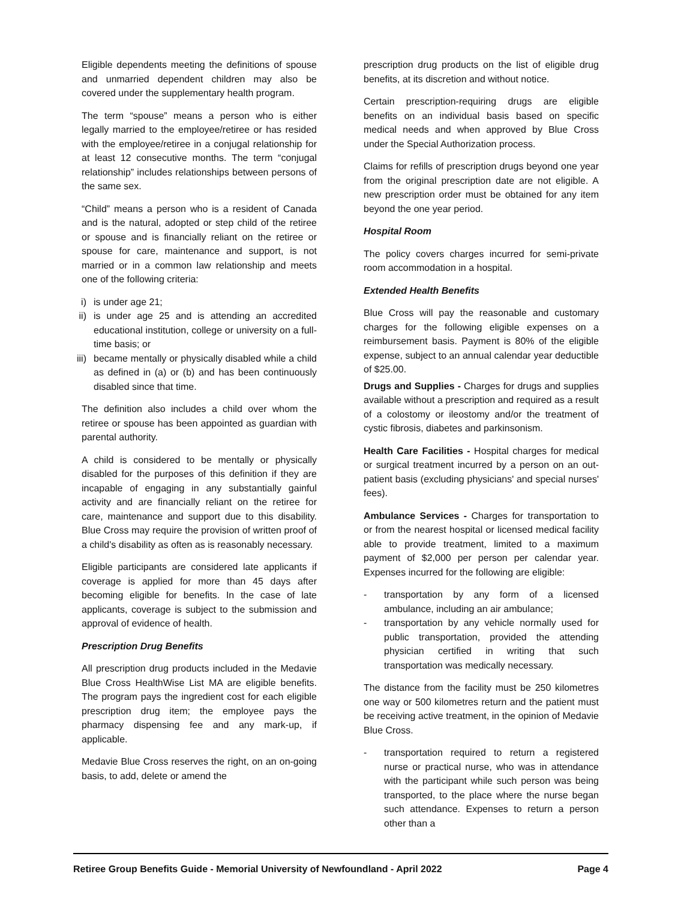Eligible dependents meeting the definitions of spouse and unmarried dependent children may also be covered under the supplementary health program.
The term “spouse” means a person who is either legally married to the employee/retiree or has resided with the employee/retiree in a conjugal relationship for at least 12 consecutive months. The term “conjugal relationship” includes relationships between persons of the same sex.
“Child” means a person who is a resident of Canada and is the natural, adopted or step child of the retiree or spouse and is financially reliant on the retiree or spouse for care, maintenance and support, is not married or in a common law relationship and meets one of the following criteria:
i) is under age 21;
ii)
is under age 25 and is attending an accredited educational institution, college or university on a full-time basis; or
iii)
became mentally or physically disabled while a child as defined in (a) or (b) and has been continuously disabled since that time.
The definition also includes a child over whom the retiree or spouse has been appointed as guardian with parental authority.
A child is considered to be mentally or physically disabled for the purposes of this definition if they are incapable of engaging in any substantially gainful activity and are financially reliant on the retiree for care, maintenance and support due to this disability. Blue Cross may require the provision of written proof of a child's disability as often as is reasonably necessary.
Eligible participants are considered late applicants if coverage is applied for more than 45 days after becoming eligible for benefits. In the case of late applicants, coverage is subject to the submission and approval of evidence of health.
Prescription Drug Benefits
All prescription drug products included in the Medavie Blue Cross HealthWise List MA are eligible benefits. The program pays the ingredient cost for each eligible prescription drug item; the employee pays the pharmacy dispensing fee and any mark-up, if applicable.
Medavie Blue Cross reserves the right, on an on-going basis, to add, delete or amend the
prescription drug products on the list of eligible drug benefits, at its discretion and without notice.
Certain prescription-requiring drugs are eligible benefits on an individual basis based on specific medical needs and when approved by Blue Cross under the Special Authorization process.
Claims for refills of prescription drugs beyond one year from the original prescription date are not eligible. A new prescription order must be obtained for any item beyond the one year period.
Hospital Room
The policy covers charges incurred for semi-private room accommodation in a hospital.
Extended Health Benefits
Blue Cross will pay the reasonable and customary charges for the following eligible expenses on a reimbursement basis. Payment is 80% of the eligible expense, subject to an annual calendar year deductible of $25.00.
Drugs and Supplies - Charges for drugs and supplies available without a prescription and required as a result of a colostomy or ileostomy and/or the treatment of cystic fibrosis, diabetes and parkinsonism.
Health Care Facilities - Hospital charges for medical or surgical treatment incurred by a person on an out-patient basis (excluding physicians' and special nurses' fees).
Ambulance Services - Charges for transportation to or from the nearest hospital or licensed medical facility able to provide treatment, limited to a maximum payment of $2,000 per person per calendar year. Expenses incurred for the following are eligible:
- transportation by any form of a licensed ambulance, including an air ambulance;
- transportation by any vehicle normally used for public transportation, provided the attending physician certified in writing that such transportation was medically necessary.
The distance from the facility must be 250 kilometres one way or 500 kilometres return and the patient must be receiving active treatment, in the opinion of Medavie Blue Cross.
- transportation required to return a registered nurse or practical nurse, who was in attendance with the participant while such person was being transported, to the place where the nurse began such attendance. Expenses to return a person other than a
Retiree Group Benefits Guide - Memorial University of Newfoundland - April 2022 Page 4